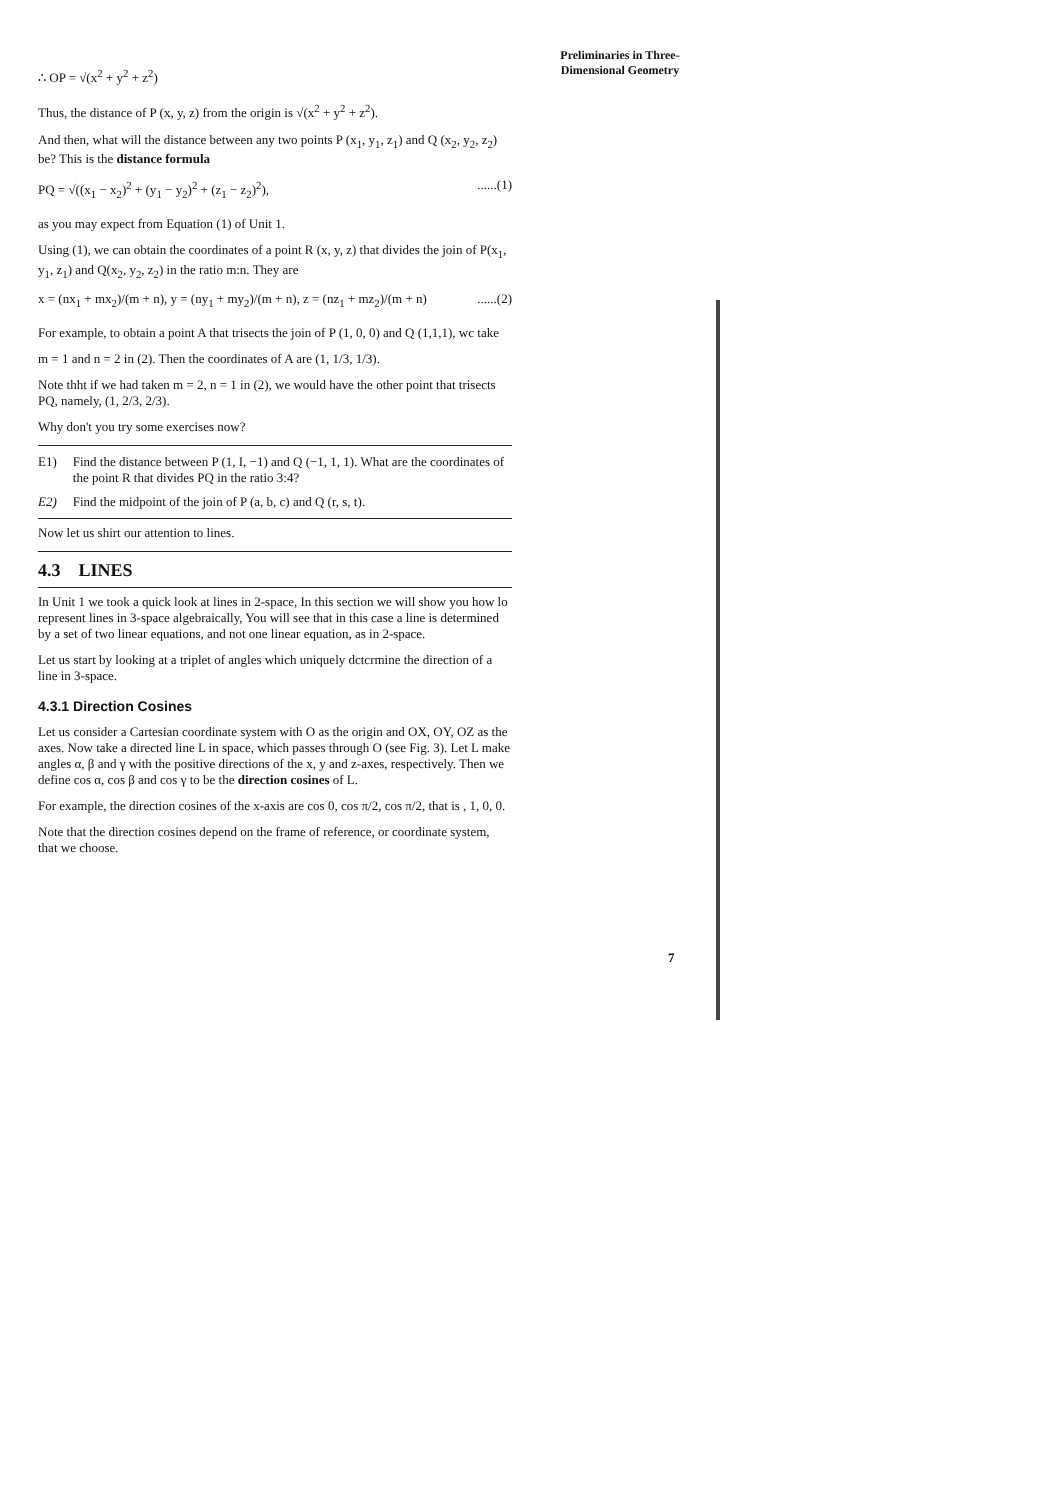Preliminaries in Three-Dimensional Geometry
∴ OP = √(x<sup>2</sup> + y<sup>2</sup> + z<sup>2</sup>)
Thus, the distance of P (x, y, z) from the origin is √(x<sup>2</sup> + y<sup>2</sup> + z<sup>2</sup>).
And then, what will the distance between any two points P (x<sub>1</sub>, y<sub>1</sub>, z<sub>1</sub>) and Q (x<sub>2</sub>, y<sub>2</sub>, z<sub>2</sub>) be? This is the distance formula
PQ = √((x<sub>1</sub> − x<sub>2</sub>)<sup>2</sup> + (y<sub>1</sub> − y<sub>2</sub>)<sup>2</sup> + (z<sub>1</sub> − z<sub>2</sub>)<sup>2</sup>), ......(1)
as you may expect from Equation (1) of Unit 1.
Using (1), we can obtain the coordinates of a point R (x, y, z) that divides the join of P(x<sub>1</sub>, y<sub>1</sub>, z<sub>1</sub>) and Q(x<sub>2</sub>, y<sub>2</sub>, z<sub>2</sub>) in the ratio m:n. They are
x = (nx<sub>1</sub> + mx<sub>2</sub>)/(m + n), y = (ny<sub>1</sub> + my<sub>2</sub>)/(m + n), z = (nz<sub>1</sub> + mz<sub>2</sub>)/(m + n) ......(2)
For example, to obtain a point A that trisects the join of P (1, 0, 0) and Q (1,1,1), wc take
m = 1 and n = 2 in (2). Then the coordinates of A are (1, 1/3, 1/3).
Note thht if we had taken m = 2, n = 1 in (2), we would have the other point that trisects PQ, namely, (1, 2/3, 2/3).
Why don't you try some exercises now?
E1) Find the distance between P (1, I, −1) and Q (−1, 1, 1). What are the coordinates of the point R that divides PQ in the ratio 3:4?
E2) Find the midpoint of the join of P (a, b, c) and Q (r, s, t).
Now let us shirt our attention to lines.
4.3 LINES
In Unit 1 we took a quick look at lines in 2-space, In this section we will show you how lo represent lines in 3-space algebraically, You will see that in this case a line is determined by a set of two linear equations, and not one linear equation, as in 2-space.
Let us start by looking at a triplet of angles which uniquely dctcrmine the direction of a line in 3-space.
4.3.1 Direction Cosines
Let us consider a Cartesian coordinate system with O as the origin and OX, OY, OZ as the axes. Now take a directed line L in space, which passes through O (see Fig. 3). Let L make angles α, β and γ with the positive directions of the x, y and z-axes, respectively. Then we define cos α, cos β and cos γ to be the direction cosines of L.
For example, the direction cosines of the x-axis are cos 0, cos π/2, cos π/2, that is , 1, 0, 0.
Note that the direction cosines depend on the frame of reference, or coordinate system, that we choose.
7